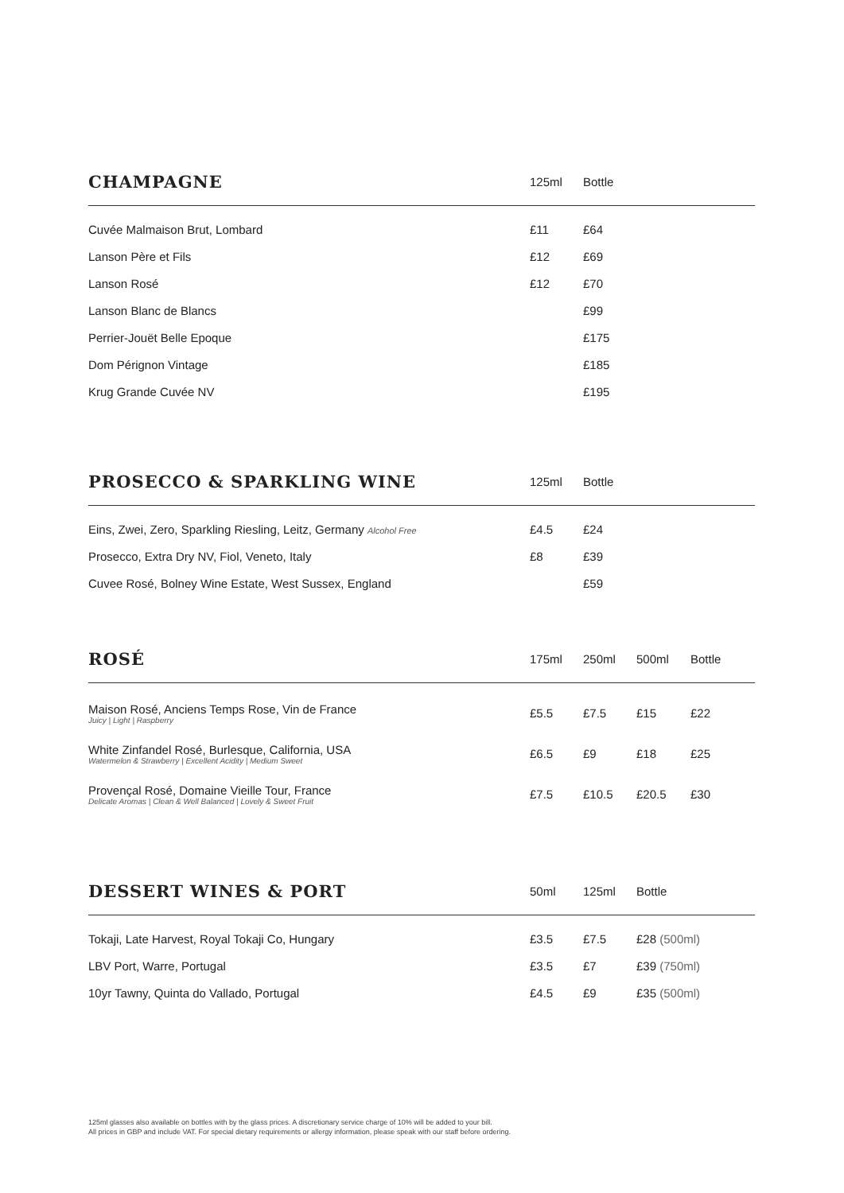| CHAMPAGNE | 125ml | Bottle | | |
| --- | --- | --- | --- | --- |
| Cuvée Malmaison Brut, Lombard | £11 | £64 | | |
| Lanson Père et Fils | £12 | £69 | | |
| Lanson Rosé | £12 | £70 | | |
| Lanson Blanc de Blancs | | £99 | | |
| Perrier-Jouët Belle Epoque | | £175 | | |
| Dom Pérignon Vintage | | £185 | | |
| Krug Grande Cuvée NV | | £195 | | |
| PROSECCO & SPARKLING WINE | 125ml | Bottle | | |
| --- | --- | --- | --- | --- |
| Eins, Zwei, Zero, Sparkling Riesling, Leitz, Germany Alcohol Free | £4.5 | £24 | | |
| Prosecco, Extra Dry NV, Fiol, Veneto, Italy | £8 | £39 | | |
| Cuvee Rosé, Bolney Wine Estate, West Sussex, England | | £59 | | |
| ROSÉ | 175ml | 250ml | 500ml | Bottle |
| --- | --- | --- | --- | --- |
| Maison Rosé, Anciens Temps Rose, Vin de France Juicy / Light / Raspberry | £5.5 | £7.5 | £15 | £22 |
| White Zinfandel Rosé, Burlesque, California, USA Watermelon & Strawberry / Excellent Acidity / Medium Sweet | £6.5 | £9 | £18 | £25 |
| Provençal Rosé, Domaine Vieille Tour, France Delicate Aromas / Clean & Well Balanced / Lovely & Sweet Fruit | £7.5 | £10.5 | £20.5 | £30 |
| DESSERT WINES & PORT | 50ml | 125ml | Bottle |
| --- | --- | --- | --- |
| Tokaji, Late Harvest, Royal Tokaji Co, Hungary | £3.5 | £7.5 | £28 (500ml) |
| LBV Port, Warre, Portugal | £3.5 | £7 | £39 (750ml) |
| 10yr Tawny, Quinta do Vallado, Portugal | £4.5 | £9 | £35 (500ml) |
125ml glasses also available on bottles with by the glass prices. A discretionary service charge of 10% will be added to your bill.
All prices in GBP and include VAT. For special dietary requirements or allergy information, please speak with our staff before ordering.